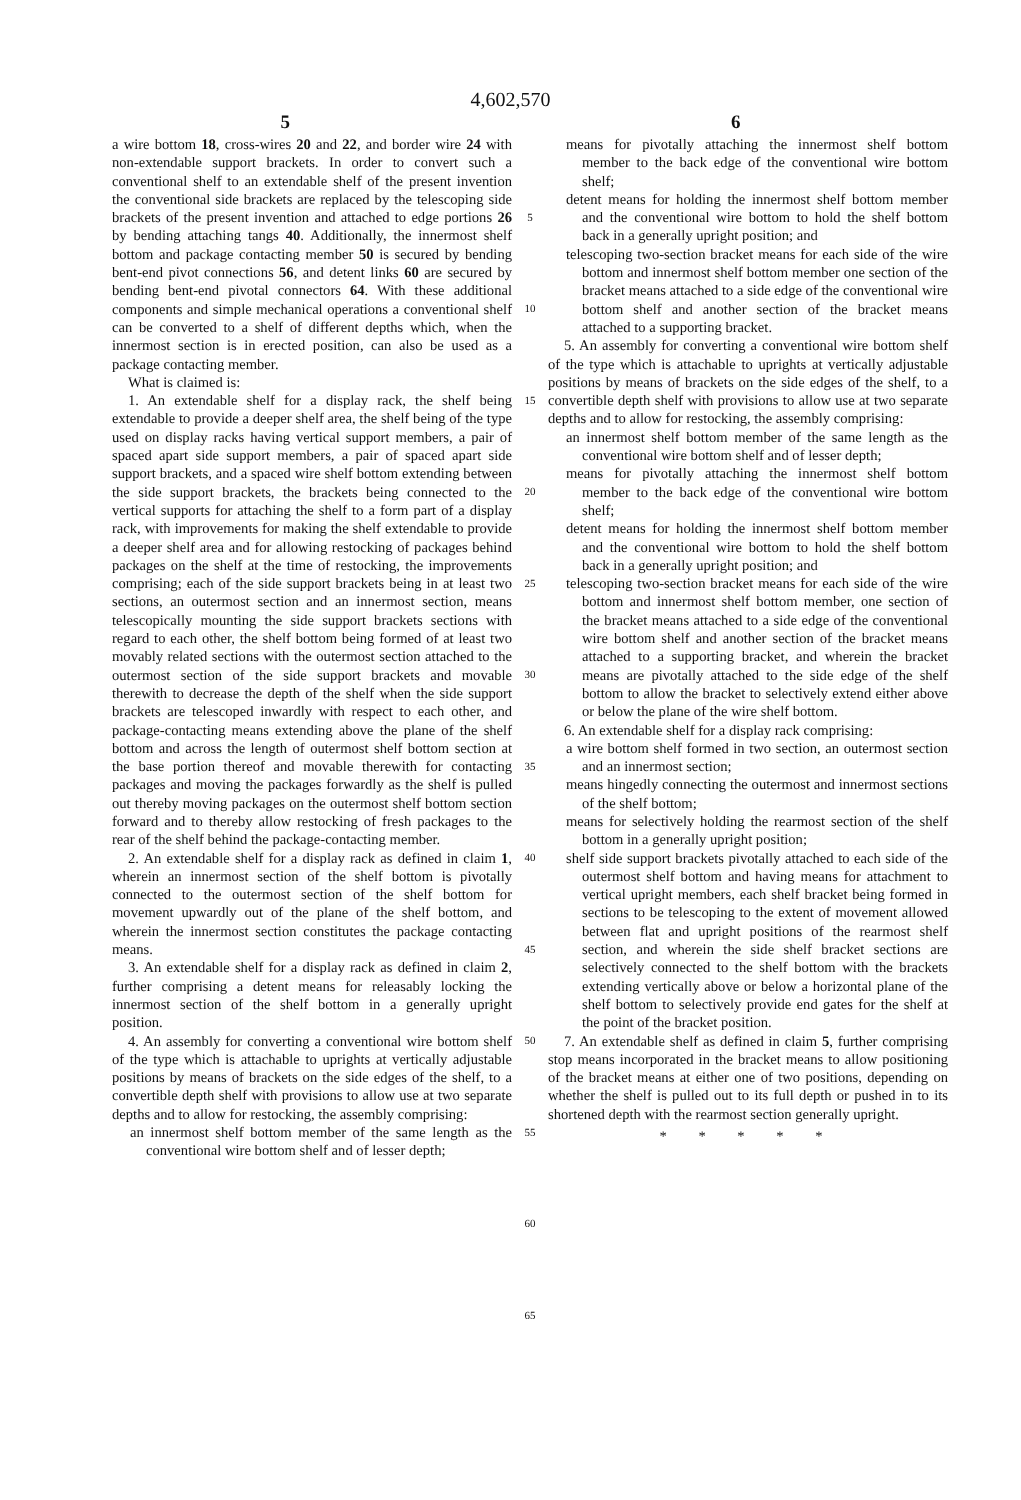4,602,570
5 6
a wire bottom 18, cross-wires 20 and 22, and border wire 24 with non-extendable support brackets. In order to convert such a conventional shelf to an extendable shelf of the present invention the conventional side brackets are replaced by the telescoping side brackets of the present invention and attached to edge portions 26 by bending attaching tangs 40. Additionally, the innermost shelf bottom and package contacting member 50 is secured by bending bent-end pivot connections 56, and detent links 60 are secured by bending bent-end pivotal connectors 64. With these additional components and simple mechanical operations a conventional shelf can be converted to a shelf of different depths which, when the innermost section is in erected position, can also be used as a package contacting member.
What is claimed is:
1. An extendable shelf for a display rack, the shelf being extendable to provide a deeper shelf area, the shelf being of the type used on display racks having vertical support members, a pair of spaced apart side support members, a pair of spaced apart side support brackets, and a spaced wire shelf bottom extending between the side support brackets, the brackets being connected to the vertical supports for attaching the shelf to a form part of a display rack, with improvements for making the shelf extendable to provide a deeper shelf area and for allowing restocking of packages behind packages on the shelf at the time of restocking, the improvements comprising; each of the side support brackets being in at least two sections, an outermost section and an innermost section, means telescopically mounting the side support brackets sections with regard to each other, the shelf bottom being formed of at least two movably related sections with the outermost section attached to the outermost section of the side support brackets and movable therewith to decrease the depth of the shelf when the side support brackets are telescoped inwardly with respect to each other, and package-contacting means extending above the plane of the shelf bottom and across the length of outermost shelf bottom section at the base portion thereof and movable therewith for contacting packages and moving the packages forwardly as the shelf is pulled out thereby moving packages on the outermost shelf bottom section forward and to thereby allow restocking of fresh packages to the rear of the shelf behind the package-contacting member.
2. An extendable shelf for a display rack as defined in claim 1, wherein an innermost section of the shelf bottom is pivotally connected to the outermost section of the shelf bottom for movement upwardly out of the plane of the shelf bottom, and wherein the innermost section constitutes the package contacting means.
3. An extendable shelf for a display rack as defined in claim 2, further comprising a detent means for releasably locking the innermost section of the shelf bottom in a generally upright position.
4. An assembly for converting a conventional wire bottom shelf of the type which is attachable to uprights at vertically adjustable positions by means of brackets on the side edges of the shelf, to a convertible depth shelf with provisions to allow use at two separate depths and to allow for restocking, the assembly comprising:
an innermost shelf bottom member of the same length as the conventional wire bottom shelf and of lesser depth;
5
10
15
20
25
30
35
40
45
50
55
60
65
means for pivotally attaching the innermost shelf bottom member to the back edge of the conventional wire bottom shelf;
detent means for holding the innermost shelf bottom member and the conventional wire bottom to hold the shelf bottom back in a generally upright position; and
telescoping two-section bracket means for each side of the wire bottom and innermost shelf bottom member one section of the bracket means attached to a side edge of the conventional wire bottom shelf and another section of the bracket means attached to a supporting bracket.
5. An assembly for converting a conventional wire bottom shelf of the type which is attachable to uprights at vertically adjustable positions by means of brackets on the side edges of the shelf, to a convertible depth shelf with provisions to allow use at two separate depths and to allow for restocking, the assembly comprising:
an innermost shelf bottom member of the same length as the conventional wire bottom shelf and of lesser depth;
means for pivotally attaching the innermost shelf bottom member to the back edge of the conventional wire bottom shelf;
detent means for holding the innermost shelf bottom member and the conventional wire bottom to hold the shelf bottom back in a generally upright position; and
telescoping two-section bracket means for each side of the wire bottom and innermost shelf bottom member, one section of the bracket means attached to a side edge of the conventional wire bottom shelf and another section of the bracket means attached to a supporting bracket, and wherein the bracket means are pivotally attached to the side edge of the shelf bottom to allow the bracket to selectively extend either above or below the plane of the wire shelf bottom.
6. An extendable shelf for a display rack comprising:
a wire bottom shelf formed in two section, an outermost section and an innermost section;
means hingedly connecting the outermost and innermost sections of the shelf bottom;
means for selectively holding the rearmost section of the shelf bottom in a generally upright position;
shelf side support brackets pivotally attached to each side of the outermost shelf bottom and having means for attachment to vertical upright members, each shelf bracket being formed in sections to be telescoping to the extent of movement allowed between flat and upright positions of the rearmost shelf section, and wherein the side shelf bracket sections are selectively connected to the shelf bottom with the brackets extending vertically above or below a horizontal plane of the shelf bottom to selectively provide end gates for the shelf at the point of the bracket position.
7. An extendable shelf as defined in claim 5, further comprising stop means incorporated in the bracket means to allow positioning of the bracket means at either one of two positions, depending on whether the shelf is pulled out to its full depth or pushed in to its shortened depth with the rearmost section generally upright.
* * * * *